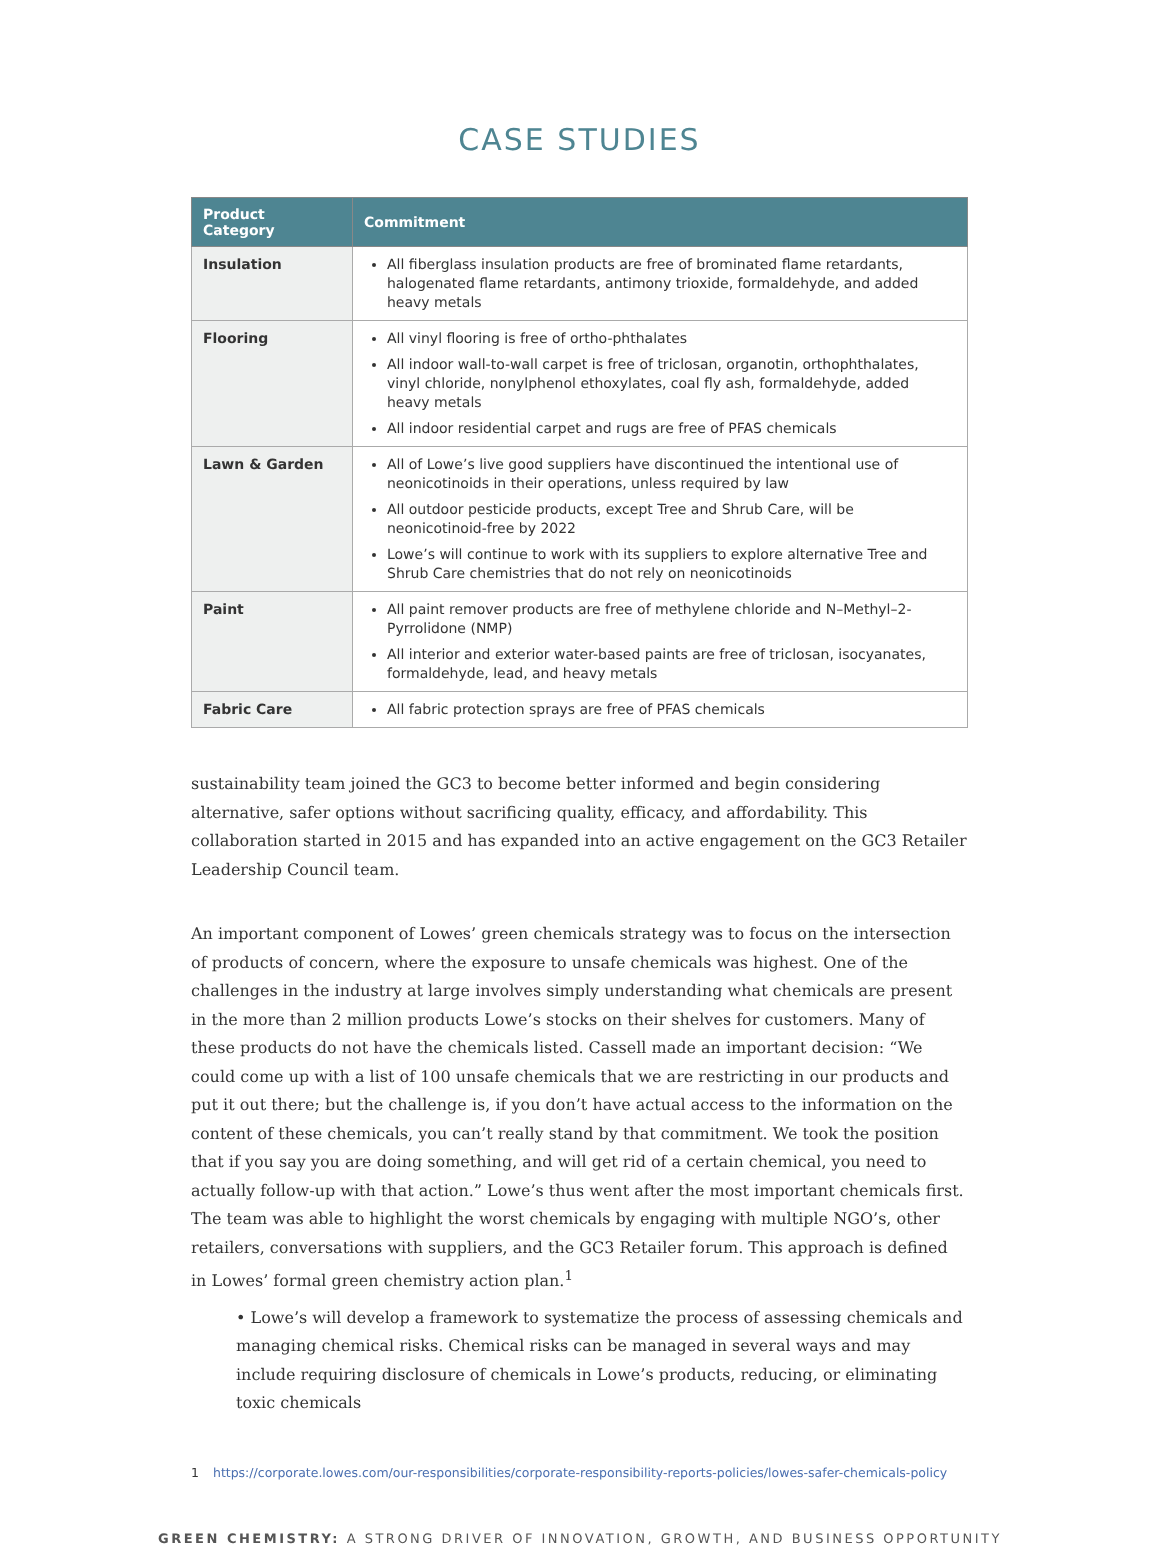CASE STUDIES
| Product Category | Commitment |
| --- | --- |
| Insulation | All fiberglass insulation products are free of brominated flame retardants, halogenated flame retardants, antimony trioxide, formaldehyde, and added heavy metals |
| Flooring | All vinyl flooring is free of ortho-phthalates All indoor wall-to-wall carpet is free of triclosan, organotin, orthophthalates, vinyl chloride, nonylphenol ethoxylates, coal fly ash, formaldehyde, added heavy metals All indoor residential carpet and rugs are free of PFAS chemicals |
| Lawn & Garden | All of Lowe’s live good suppliers have discontinued the intentional use of neonicotinoids in their operations, unless required by law All outdoor pesticide products, except Tree and Shrub Care, will be neonicotinoid-free by 2022 Lowe’s will continue to work with its suppliers to explore alternative Tree and Shrub Care chemistries that do not rely on neonicotinoids |
| Paint | All paint remover products are free of methylene chloride and N–Methyl–2-Pyrrolidone (NMP) All interior and exterior water-based paints are free of triclosan, isocyanates, formaldehyde, lead, and heavy metals |
| Fabric Care | All fabric protection sprays are free of PFAS chemicals |
sustainability team joined the GC3 to become better informed and begin considering alternative, safer options without sacrificing quality, efficacy, and affordability. This collaboration started in 2015 and has expanded into an active engagement on the GC3 Retailer Leadership Council team.
An important component of Lowes’ green chemicals strategy was to focus on the intersection of products of concern, where the exposure to unsafe chemicals was highest. One of the challenges in the industry at large involves simply understanding what chemicals are present in the more than 2 million products Lowe’s stocks on their shelves for customers. Many of these products do not have the chemicals listed. Cassell made an important decision: “We could come up with a list of 100 unsafe chemicals that we are restricting in our products and put it out there; but the challenge is, if you don’t have actual access to the information on the content of these chemicals, you can’t really stand by that commitment. We took the position that if you say you are doing something, and will get rid of a certain chemical, you need to actually follow-up with that action.” Lowe’s thus went after the most important chemicals first. The team was able to highlight the worst chemicals by engaging with multiple NGO’s, other retailers, conversations with suppliers, and the GC3 Retailer forum. This approach is defined in Lowes’ formal green chemistry action plan.<sup>1</sup>
• Lowe’s will develop a framework to systematize the process of assessing chemicals and managing chemical risks. Chemical risks can be managed in several ways and may include requiring disclosure of chemicals in Lowe’s products, reducing, or eliminating toxic chemicals
1 https://corporate.lowes.com/our-responsibilities/corporate-responsibility-reports-policies/lowes-safer-chemicals-policy
GREEN CHEMISTRY: A STRONG DRIVER OF INNOVATION, GROWTH, AND BUSINESS OPPORTUNITY